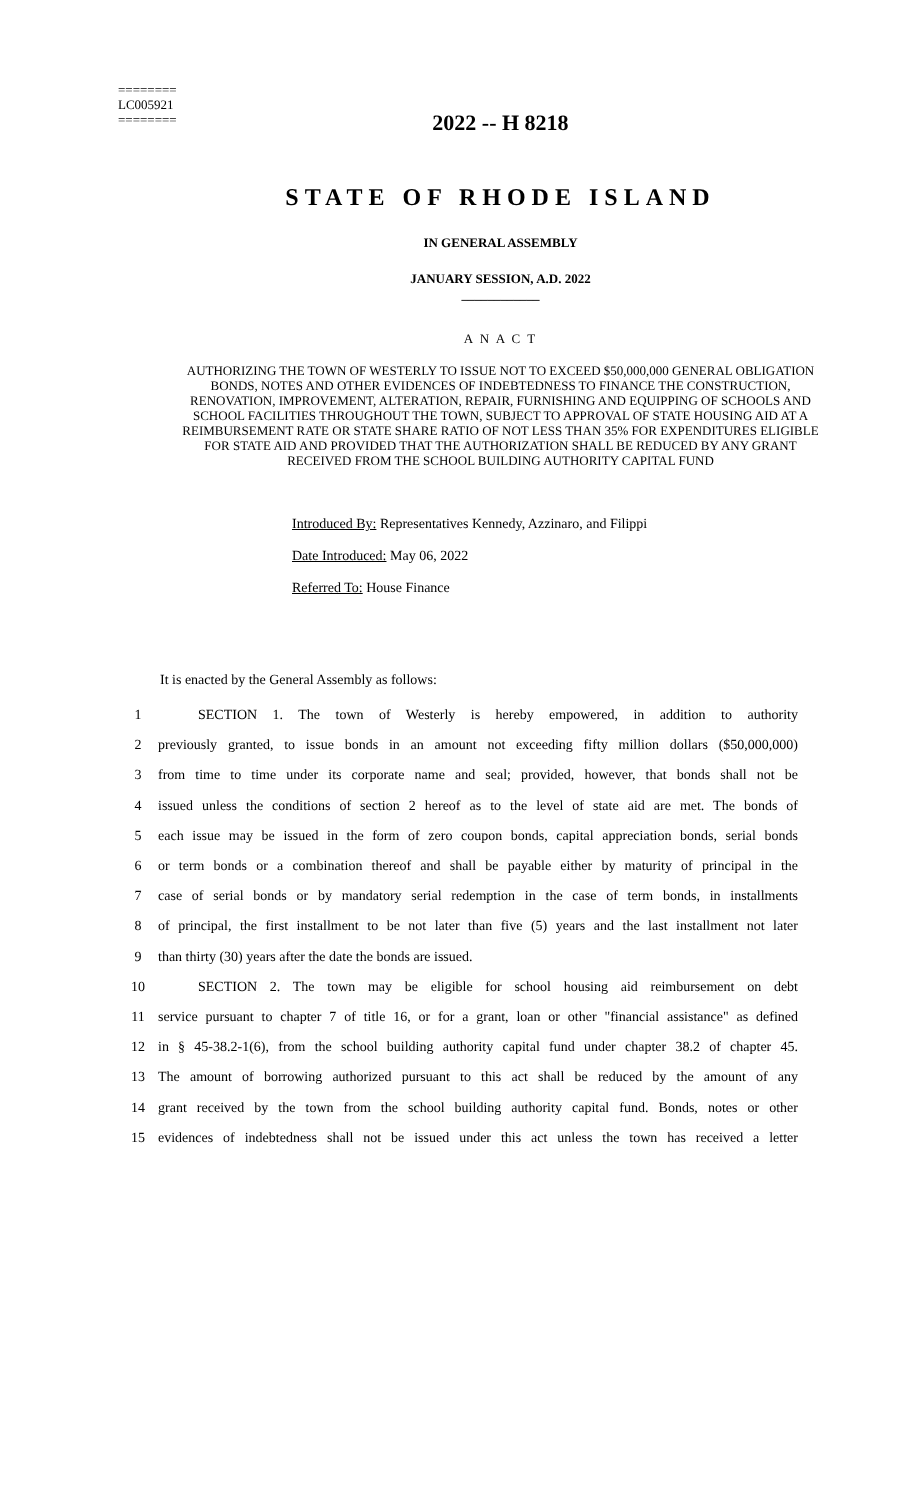========
LC005921
========
2022 -- H 8218
STATE OF RHODE ISLAND
IN GENERAL ASSEMBLY
JANUARY SESSION, A.D. 2022
____________
A N A C T
AUTHORIZING THE TOWN OF WESTERLY TO ISSUE NOT TO EXCEED $50,000,000 GENERAL OBLIGATION BONDS, NOTES AND OTHER EVIDENCES OF INDEBTEDNESS TO FINANCE THE CONSTRUCTION, RENOVATION, IMPROVEMENT, ALTERATION, REPAIR, FURNISHING AND EQUIPPING OF SCHOOLS AND SCHOOL FACILITIES THROUGHOUT THE TOWN, SUBJECT TO APPROVAL OF STATE HOUSING AID AT A REIMBURSEMENT RATE OR STATE SHARE RATIO OF NOT LESS THAN 35% FOR EXPENDITURES ELIGIBLE FOR STATE AID AND PROVIDED THAT THE AUTHORIZATION SHALL BE REDUCED BY ANY GRANT RECEIVED FROM THE SCHOOL BUILDING AUTHORITY CAPITAL FUND
Introduced By: Representatives Kennedy, Azzinaro, and Filippi
Date Introduced: May 06, 2022
Referred To: House Finance
It is enacted by the General Assembly as follows:
1 SECTION 1. The town of Westerly is hereby empowered, in addition to authority
2 previously granted, to issue bonds in an amount not exceeding fifty million dollars ($50,000,000)
3 from time to time under its corporate name and seal; provided, however, that bonds shall not be
4 issued unless the conditions of section 2 hereof as to the level of state aid are met. The bonds of
5 each issue may be issued in the form of zero coupon bonds, capital appreciation bonds, serial bonds
6 or term bonds or a combination thereof and shall be payable either by maturity of principal in the
7 case of serial bonds or by mandatory serial redemption in the case of term bonds, in installments
8 of principal, the first installment to be not later than five (5) years and the last installment not later
9 than thirty (30) years after the date the bonds are issued.
10 SECTION 2. The town may be eligible for school housing aid reimbursement on debt
11 service pursuant to chapter 7 of title 16, or for a grant, loan or other "financial assistance" as defined
12 in § 45-38.2-1(6), from the school building authority capital fund under chapter 38.2 of chapter 45.
13 The amount of borrowing authorized pursuant to this act shall be reduced by the amount of any
14 grant received by the town from the school building authority capital fund. Bonds, notes or other
15 evidences of indebtedness shall not be issued under this act unless the town has received a letter